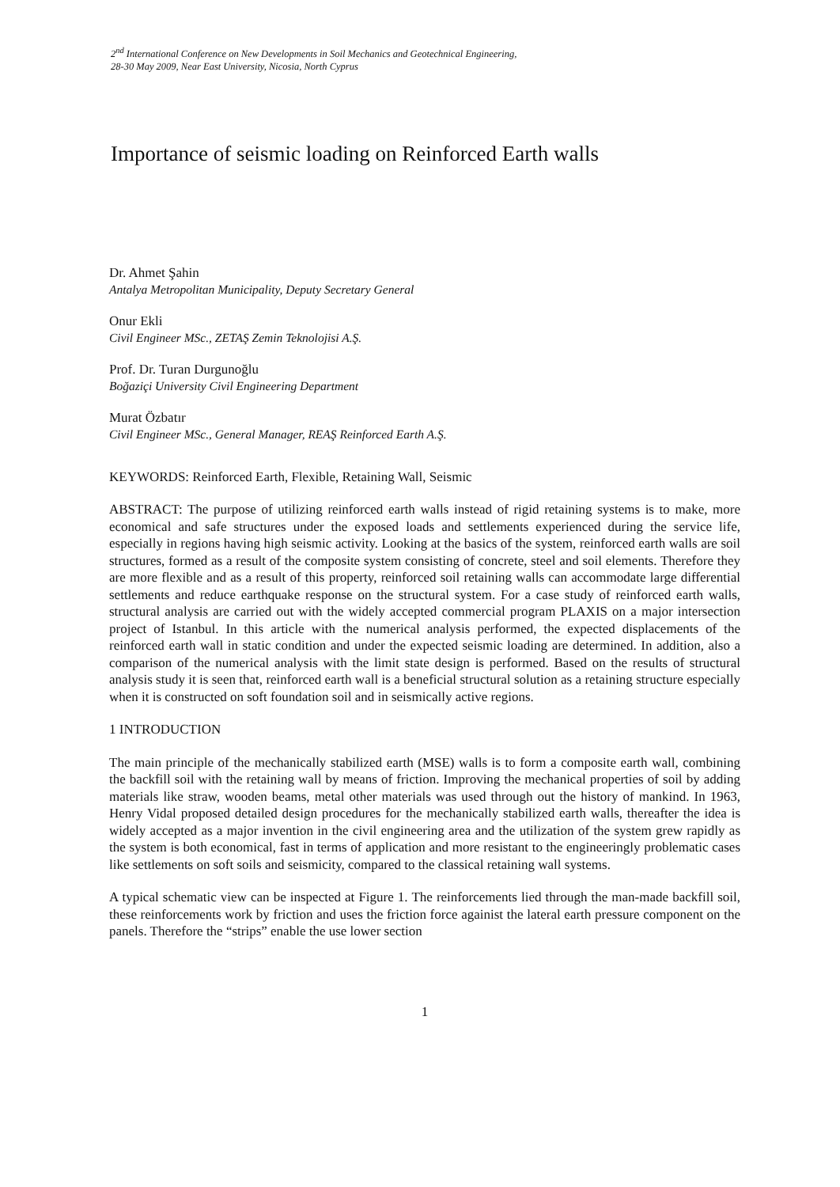2<sup>nd</sup> International Conference on New Developments in Soil Mechanics and Geotechnical Engineering,
28-30 May 2009, Near East University, Nicosia, North Cyprus
Importance of seismic loading on Reinforced Earth walls
Dr. Ahmet Şahin
Antalya Metropolitan Municipality, Deputy Secretary General
Onur Ekli
Civil Engineer MSc., ZETAŞ Zemin Teknolojisi A.Ş.
Prof. Dr. Turan Durgunoğlu
Boğaziçi University Civil Engineering Department
Murat Özbatır
Civil Engineer MSc., General Manager, REAŞ Reinforced Earth A.Ş.
KEYWORDS: Reinforced Earth, Flexible, Retaining Wall, Seismic
ABSTRACT: The purpose of utilizing reinforced earth walls instead of rigid retaining systems is to make, more economical and safe structures under the exposed loads and settlements experienced during the service life, especially in regions having high seismic activity. Looking at the basics of the system, reinforced earth walls are soil structures, formed as a result of the composite system consisting of concrete, steel and soil elements. Therefore they are more flexible and as a result of this property, reinforced soil retaining walls can accommodate large differential settlements and reduce earthquake response on the structural system. For a case study of reinforced earth walls, structural analysis are carried out with the widely accepted commercial program PLAXIS on a major intersection project of Istanbul. In this article with the numerical analysis performed, the expected displacements of the reinforced earth wall in static condition and under the expected seismic loading are determined. In addition, also a comparison of the numerical analysis with the limit state design is performed. Based on the results of structural analysis study it is seen that, reinforced earth wall is a beneficial structural solution as a retaining structure especially when it is constructed on soft foundation soil and in seismically active regions.
1 INTRODUCTION
The main principle of the mechanically stabilized earth (MSE) walls is to form a composite earth wall, combining the backfill soil with the retaining wall by means of friction. Improving the mechanical properties of soil by adding materials like straw, wooden beams, metal other materials was used through out the history of mankind. In 1963, Henry Vidal proposed detailed design procedures for the mechanically stabilized earth walls, thereafter the idea is widely accepted as a major invention in the civil engineering area and the utilization of the system grew rapidly as the system is both economical, fast in terms of application and more resistant to the engineeringly problematic cases like settlements on soft soils and seismicity, compared to the classical retaining wall systems.
A typical schematic view can be inspected at Figure 1. The reinforcements lied through the man-made backfill soil, these reinforcements work by friction and uses the friction force againist the lateral earth pressure component on the panels. Therefore the “strips” enable the use lower section
1